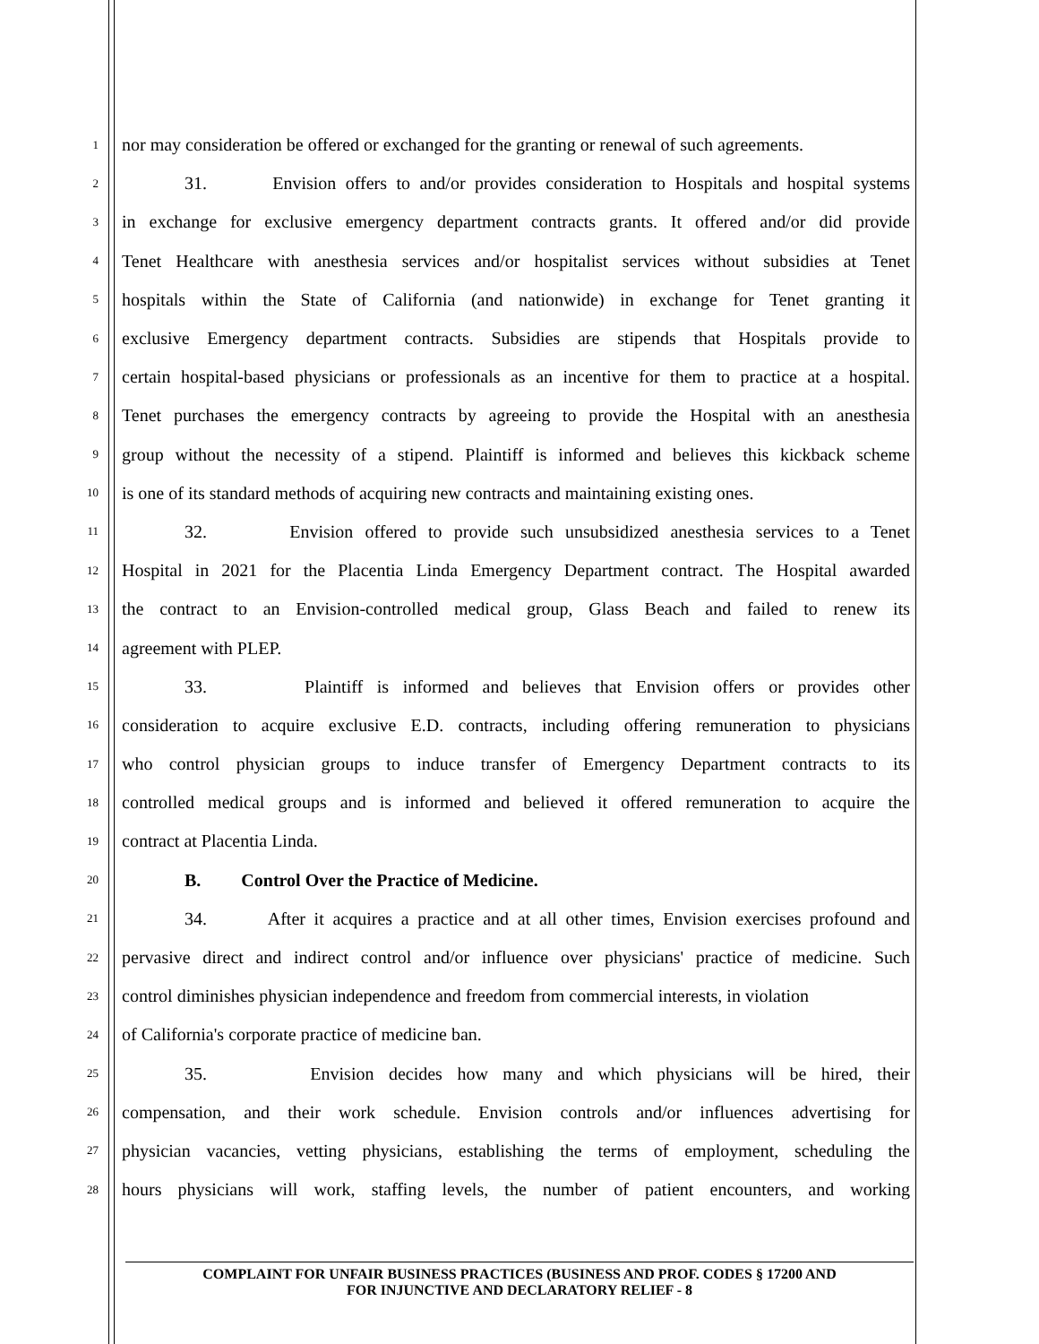1 nor may consideration be offered or exchanged for the granting or renewal of such agreements.
2 31. Envision offers to and/or provides consideration to Hospitals and hospital systems
3 in exchange for exclusive emergency department contracts grants. It offered and/or did provide
4 Tenet Healthcare with anesthesia services and/or hospitalist services without subsidies at Tenet
5 hospitals within the State of California (and nationwide) in exchange for Tenet granting it
6 exclusive Emergency department contracts. Subsidies are stipends that Hospitals provide to
7 certain hospital-based physicians or professionals as an incentive for them to practice at a hospital.
8 Tenet purchases the emergency contracts by agreeing to provide the Hospital with an anesthesia
9 group without the necessity of a stipend. Plaintiff is informed and believes this kickback scheme
10 is one of its standard methods of acquiring new contracts and maintaining existing ones.
11 32. Envision offered to provide such unsubsidized anesthesia services to a Tenet
12 Hospital in 2021 for the Placentia Linda Emergency Department contract. The Hospital awarded
13 the contract to an Envision-controlled medical group, Glass Beach and failed to renew its
14 agreement with PLEP.
15 33. Plaintiff is informed and believes that Envision offers or provides other
16 consideration to acquire exclusive E.D. contracts, including offering remuneration to physicians
17 who control physician groups to induce transfer of Emergency Department contracts to its
18 controlled medical groups and is informed and believed it offered remuneration to acquire the
19 contract at Placentia Linda.
20 B. Control Over the Practice of Medicine.
21 34. After it acquires a practice and at all other times, Envision exercises profound and
22 pervasive direct and indirect control and/or influence over physicians' practice of medicine. Such
23 control diminishes physician independence and freedom from commercial interests, in violation
24 of California's corporate practice of medicine ban.
25 35. Envision decides how many and which physicians will be hired, their
26 compensation, and their work schedule. Envision controls and/or influences advertising for
27 physician vacancies, vetting physicians, establishing the terms of employment, scheduling the
28 hours physicians will work, staffing levels, the number of patient encounters, and working
COMPLAINT FOR UNFAIR BUSINESS PRACTICES (BUSINESS AND PROF. CODES § 17200 AND
FOR INJUNCTIVE AND DECLARATORY RELIEF - 8